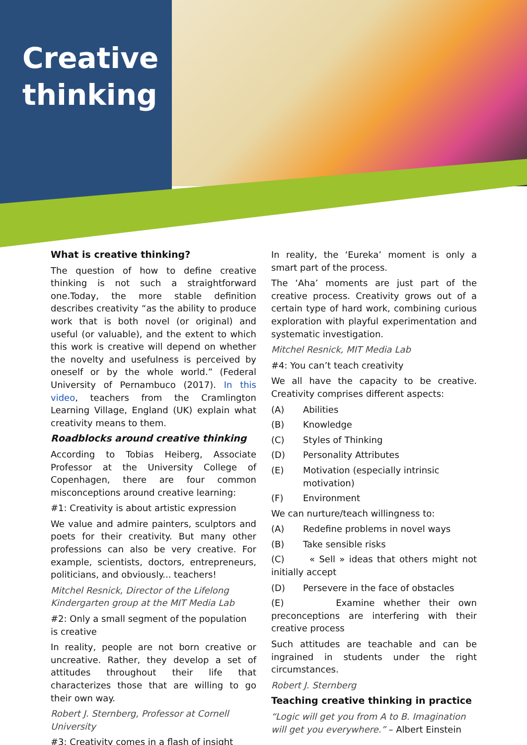Creative
thinking
What is creative thinking?
The question of how to define creative thinking is not such a straightforward one.Today, the more stable definition describes creativity “as the ability to produce work that is both novel (or original) and useful (or valuable), and the extent to which this work is creative will depend on whether the novelty and usefulness is perceived by oneself or by the whole world.” (Federal University of Pernambuco (2017). In this video, teachers from the Cramlington Learning Village, England (UK) explain what creativity means to them.
Roadblocks around creative thinking
According to Tobias Heiberg, Associate Professor at the University College of Copenhagen, there are four common misconceptions around creative learning:
#1: Creativity is about artistic expression
We value and admire painters, sculptors and poets for their creativity. But many other professions can also be very creative. For example, scientists, doctors, entrepreneurs, politicians, and obviously... teachers!
Mitchel Resnick, Director of the Lifelong Kindergarten group at the MIT Media Lab
#2: Only a small segment of the population is creative
In reality, people are not born creative or uncreative. Rather, they develop a set of attitudes throughout their life that characterizes those that are willing to go their own way.
Robert J. Sternberg, Professor at Cornell University
#3: Creativity comes in a flash of insight
In reality, the ‘Eureka’ moment is only a smart part of the process.
The ‘Aha’ moments are just part of the creative process. Creativity grows out of a certain type of hard work, combining curious exploration with playful experimentation and systematic investigation.
Mitchel Resnick, MIT Media Lab
#4: You can’t teach creativity
We all have the capacity to be creative. Creativity comprises different aspects:
(A) Abilities
(B) Knowledge
(C) Styles of Thinking
(D) Personality Attributes
(E) Motivation (especially intrinsic motivation)
(F) Environment
We can nurture/teach willingness to:
(A) Redefine problems in novel ways
(B) Take sensible risks
(C) « Sell » ideas that others might not initially accept
(D) Persevere in the face of obstacles
(E) Examine whether their own preconceptions are interfering with their creative process
Such attitudes are teachable and can be ingrained in students under the right circumstances.
Robert J. Sternberg
Teaching creative thinking in practice
“Logic will get you from A to B. Imagination will get you everywhere.” – Albert Einstein